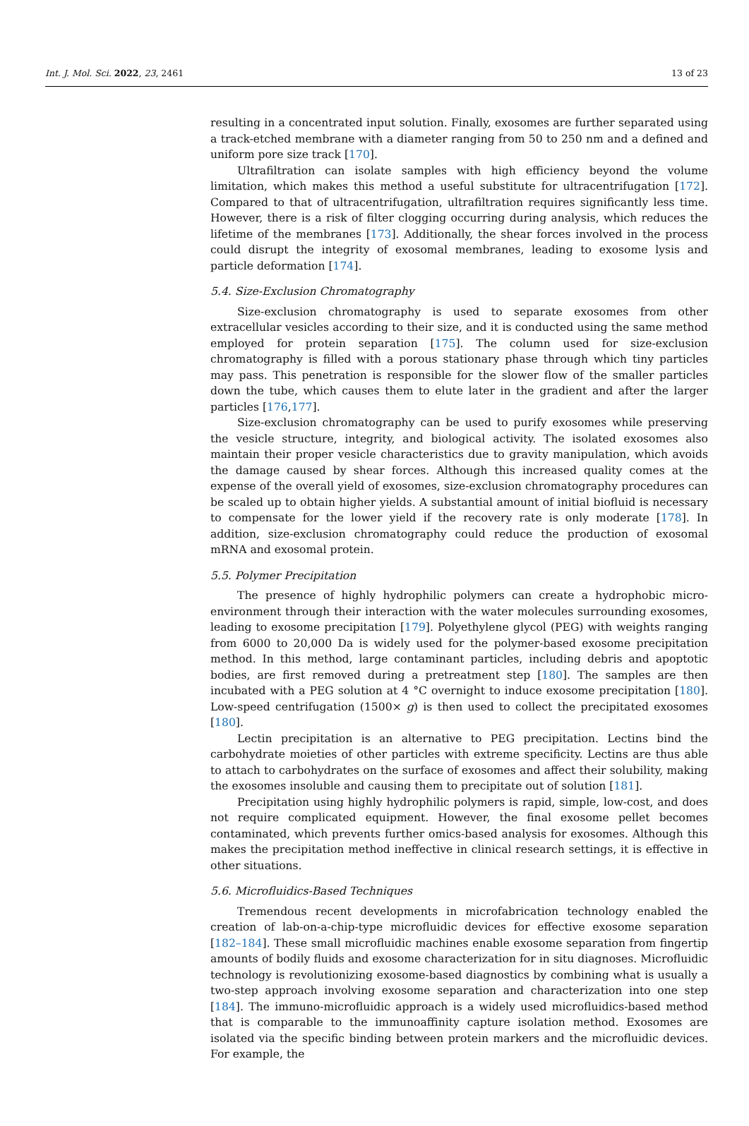Int. J. Mol. Sci. 2022, 23, 2461 13 of 23
resulting in a concentrated input solution. Finally, exosomes are further separated using a track-etched membrane with a diameter ranging from 50 to 250 nm and a defined and uniform pore size track [170].
Ultrafiltration can isolate samples with high efficiency beyond the volume limitation, which makes this method a useful substitute for ultracentrifugation [172]. Compared to that of ultracentrifugation, ultrafiltration requires significantly less time. However, there is a risk of filter clogging occurring during analysis, which reduces the lifetime of the membranes [173]. Additionally, the shear forces involved in the process could disrupt the integrity of exosomal membranes, leading to exosome lysis and particle deformation [174].
5.4. Size-Exclusion Chromatography
Size-exclusion chromatography is used to separate exosomes from other extracellular vesicles according to their size, and it is conducted using the same method employed for protein separation [175]. The column used for size-exclusion chromatography is filled with a porous stationary phase through which tiny particles may pass. This penetration is responsible for the slower flow of the smaller particles down the tube, which causes them to elute later in the gradient and after the larger particles [176,177].
Size-exclusion chromatography can be used to purify exosomes while preserving the vesicle structure, integrity, and biological activity. The isolated exosomes also maintain their proper vesicle characteristics due to gravity manipulation, which avoids the damage caused by shear forces. Although this increased quality comes at the expense of the overall yield of exosomes, size-exclusion chromatography procedures can be scaled up to obtain higher yields. A substantial amount of initial biofluid is necessary to compensate for the lower yield if the recovery rate is only moderate [178]. In addition, size-exclusion chromatography could reduce the production of exosomal mRNA and exosomal protein.
5.5. Polymer Precipitation
The presence of highly hydrophilic polymers can create a hydrophobic micro-environment through their interaction with the water molecules surrounding exosomes, leading to exosome precipitation [179]. Polyethylene glycol (PEG) with weights ranging from 6000 to 20,000 Da is widely used for the polymer-based exosome precipitation method. In this method, large contaminant particles, including debris and apoptotic bodies, are first removed during a pretreatment step [180]. The samples are then incubated with a PEG solution at 4 °C overnight to induce exosome precipitation [180]. Low-speed centrifugation (1500× g) is then used to collect the precipitated exosomes [180].
Lectin precipitation is an alternative to PEG precipitation. Lectins bind the carbohydrate moieties of other particles with extreme specificity. Lectins are thus able to attach to carbohydrates on the surface of exosomes and affect their solubility, making the exosomes insoluble and causing them to precipitate out of solution [181].
Precipitation using highly hydrophilic polymers is rapid, simple, low-cost, and does not require complicated equipment. However, the final exosome pellet becomes contaminated, which prevents further omics-based analysis for exosomes. Although this makes the precipitation method ineffective in clinical research settings, it is effective in other situations.
5.6. Microfluidics-Based Techniques
Tremendous recent developments in microfabrication technology enabled the creation of lab-on-a-chip-type microfluidic devices for effective exosome separation [182–184]. These small microfluidic machines enable exosome separation from fingertip amounts of bodily fluids and exosome characterization for in situ diagnoses. Microfluidic technology is revolutionizing exosome-based diagnostics by combining what is usually a two-step approach involving exosome separation and characterization into one step [184]. The immuno-microfluidic approach is a widely used microfluidics-based method that is comparable to the immunoaffinity capture isolation method. Exosomes are isolated via the specific binding between protein markers and the microfluidic devices. For example, the